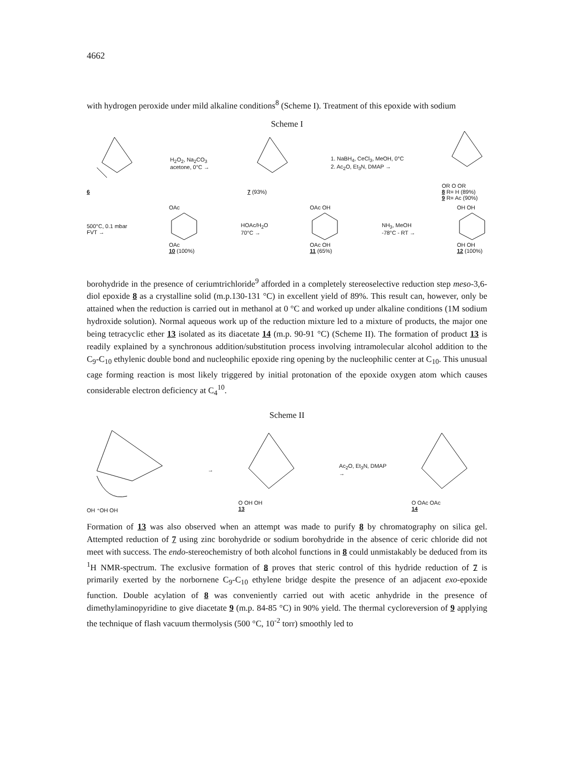4662
with hydrogen peroxide under mild alkaline conditions<sup>8</sup> (Scheme I). Treatment of this epoxide with sodium
Scheme I
6
H<sub>2</sub>O<sub>2</sub>, Na<sub>2</sub>CO<sub>3</sub>
acetone, 0°C →
7 (93%)
1. NaBH<sub>4</sub>, CeCl<sub>3</sub>, MeOH, 0°C
2. Ac<sub>2</sub>O, Et<sub>3</sub>N, DMAP →
OR O OR
8 R= H (89%)
9 R= Ac (90%)
500°C, 0.1 mbar
FVT →
OAc
OAc
10 (100%)
HOAc/H<sub>2</sub>O
70°C →
OAc OH
OAc OH
11 (65%)
NH<sub>3</sub>, MeOH
-78°C - RT →
OH OH
OH OH
12 (100%)
borohydride in the presence of ceriumtrichloride<sup>9</sup> afforded in a completely stereoselective reduction step meso-3,6-diol epoxide 8 as a crystalline solid (m.p.130-131 °C) in excellent yield of 89%. This result can, however, only be attained when the reduction is carried out in methanol at 0 °C and worked up under alkaline conditions (1M sodium hydroxide solution). Normal aqueous work up of the reduction mixture led to a mixture of products, the major one being tetracyclic ether 13 isolated as its diacetate 14 (m.p. 90-91 °C) (Scheme II). The formation of product 13 is readily explained by a synchronous addition/substitution process involving intramolecular alcohol addition to the C<sub>9</sub>-C<sub>10</sub> ethylenic double bond and nucleophilic epoxide ring opening by the nucleophilic center at C<sub>10</sub>. This unusual cage forming reaction is most likely triggered by initial protonation of the epoxide oxygen atom which causes considerable electron deficiency at C<sub>4</sub><sup>10</sup>.
Scheme II
OH ⁺OH OH →
O OH OH
13
Ac<sub>2</sub>O, Et<sub>3</sub>N, DMAP
→
O OAc OAc
14
Formation of 13 was also observed when an attempt was made to purify 8 by chromatography on silica gel. Attempted reduction of 7 using zinc borohydride or sodium borohydride in the absence of ceric chloride did not meet with success. The endo-stereochemistry of both alcohol functions in 8 could unmistakably be deduced from its <sup>1</sup>H NMR-spectrum. The exclusive formation of 8 proves that steric control of this hydride reduction of 7 is primarily exerted by the norbornene C<sub>9</sub>-C<sub>10</sub> ethylene bridge despite the presence of an adjacent exo-epoxide function. Double acylation of 8 was conveniently carried out with acetic anhydride in the presence of dimethylaminopyridine to give diacetate 9 (m.p. 84-85 °C) in 90% yield. The thermal cycloreversion of 9 applying the technique of flash vacuum thermolysis (500 °C, 10<sup>-2</sup> torr) smoothly led to